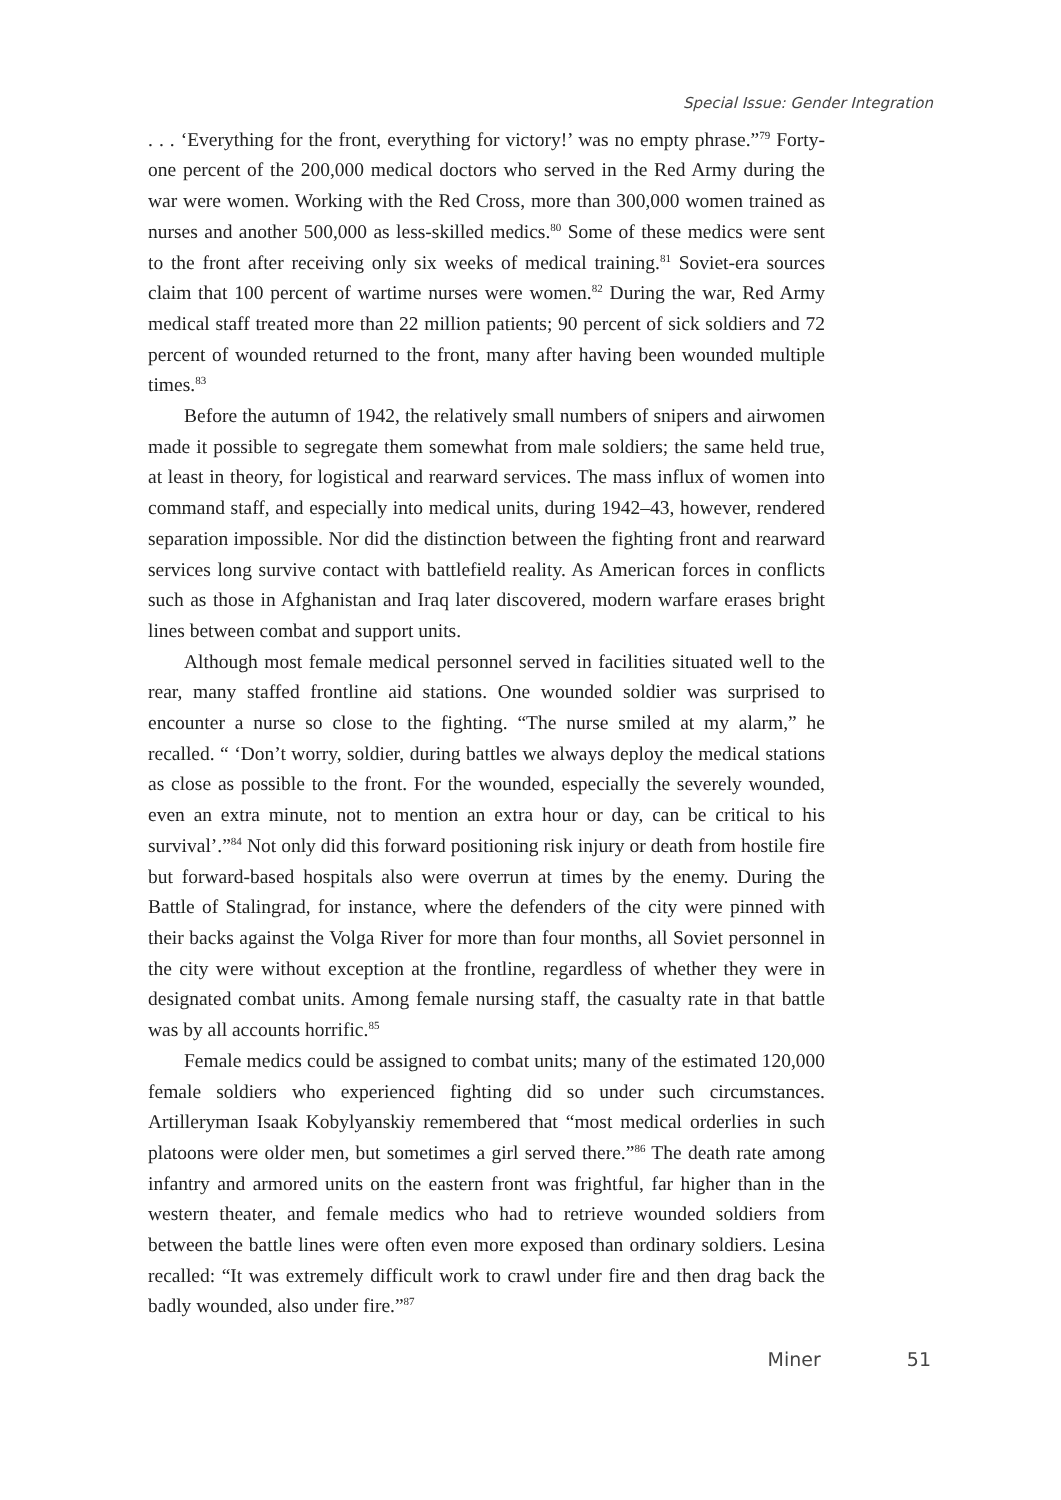Special Issue: Gender Integration
. . . ‘Everything for the front, everything for victory!’ was no empty phrase.”<sup>79</sup> Forty-one percent of the 200,000 medical doctors who served in the Red Army during the war were women. Working with the Red Cross, more than 300,000 women trained as nurses and another 500,000 as less-skilled medics.<sup>80</sup> Some of these medics were sent to the front after receiving only six weeks of medical training.<sup>81</sup> Soviet-era sources claim that 100 percent of wartime nurses were women.<sup>82</sup> During the war, Red Army medical staff treated more than 22 million patients; 90 percent of sick soldiers and 72 percent of wounded returned to the front, many after having been wounded multiple times.<sup>83</sup>
Before the autumn of 1942, the relatively small numbers of snipers and airwomen made it possible to segregate them somewhat from male soldiers; the same held true, at least in theory, for logistical and rearward services. The mass influx of women into command staff, and especially into medical units, during 1942–43, however, rendered separation impossible. Nor did the distinction between the fighting front and rearward services long survive contact with battlefield reality. As American forces in conflicts such as those in Afghanistan and Iraq later discovered, modern warfare erases bright lines between combat and support units.
Although most female medical personnel served in facilities situated well to the rear, many staffed frontline aid stations. One wounded soldier was surprised to encounter a nurse so close to the fighting. “The nurse smiled at my alarm,” he recalled. “ ‘Don’t worry, soldier, during battles we always deploy the medical stations as close as possible to the front. For the wounded, especially the severely wounded, even an extra minute, not to mention an extra hour or day, can be critical to his survival’.”<sup>84</sup> Not only did this forward positioning risk injury or death from hostile fire but forward-based hospitals also were overrun at times by the enemy. During the Battle of Stalingrad, for instance, where the defenders of the city were pinned with their backs against the Volga River for more than four months, all Soviet personnel in the city were without exception at the frontline, regardless of whether they were in designated combat units. Among female nursing staff, the casualty rate in that battle was by all accounts horrific.<sup>85</sup>
Female medics could be assigned to combat units; many of the estimated 120,000 female soldiers who experienced fighting did so under such circumstances. Artilleryman Isaak Kobylyanskiy remembered that “most medical orderlies in such platoons were older men, but sometimes a girl served there.”<sup>86</sup> The death rate among infantry and armored units on the eastern front was frightful, far higher than in the western theater, and female medics who had to retrieve wounded soldiers from between the battle lines were often even more exposed than ordinary soldiers. Lesina recalled: “It was extremely difficult work to crawl under fire and then drag back the badly wounded, also under fire.”<sup>87</sup>
Miner 51